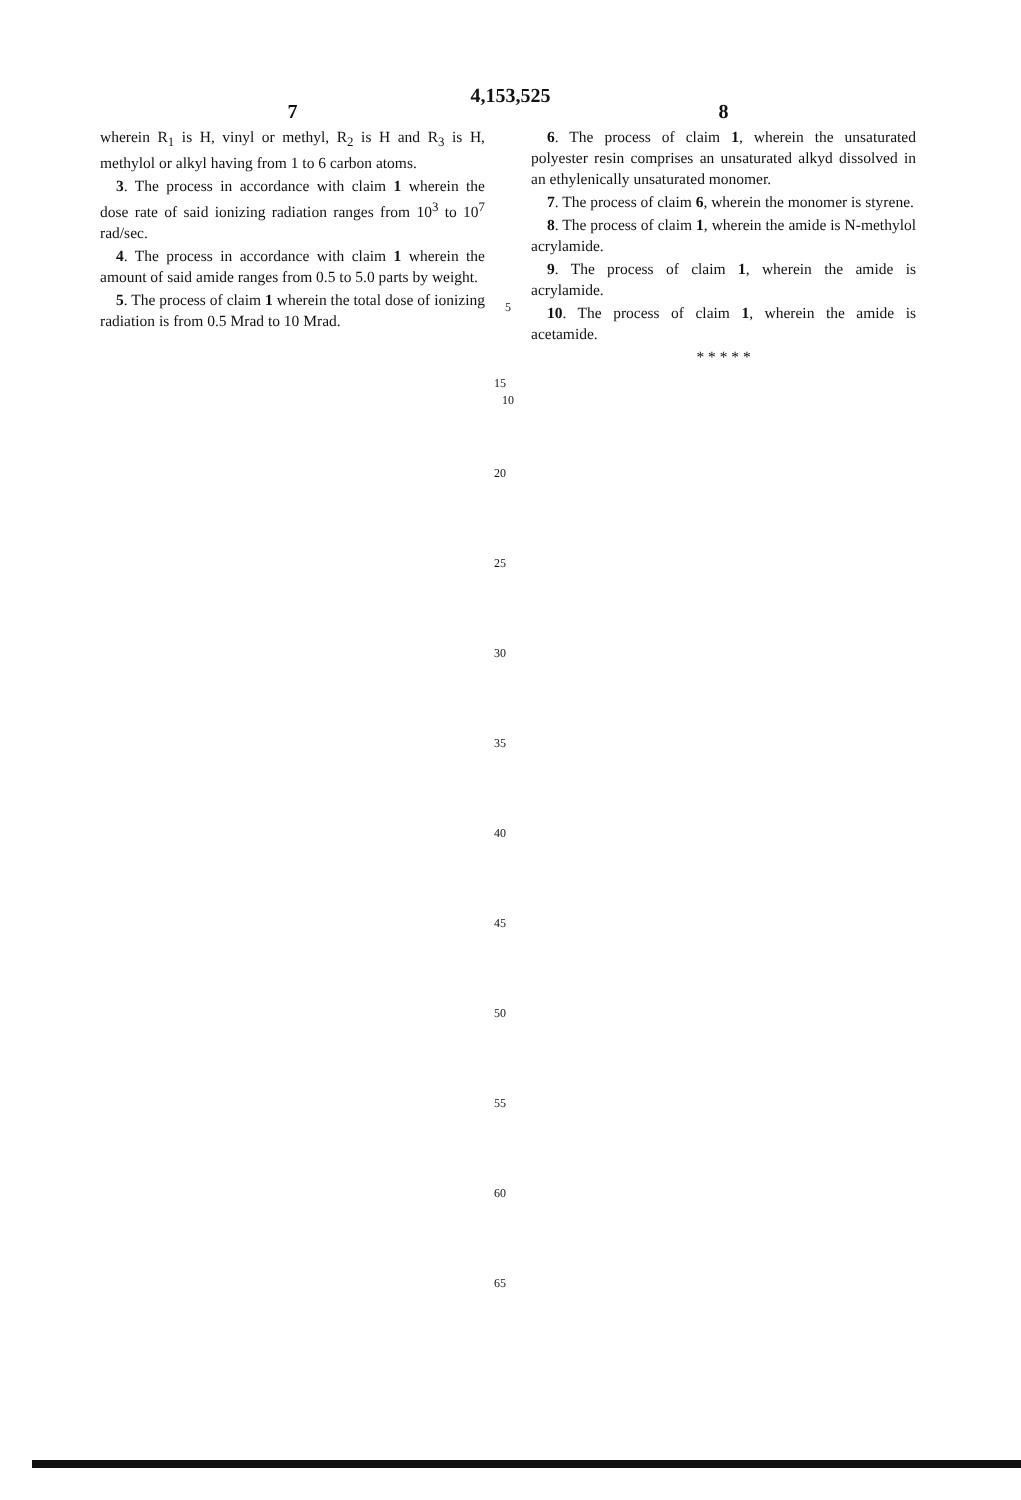4,153,525
7
wherein R<sub>1</sub> is H, vinyl or methyl, R<sub>2</sub> is H and R<sub>3</sub> is H, methylol or alkyl having from 1 to 6 carbon atoms.
3. The process in accordance with claim 1 wherein the dose rate of said ionizing radiation ranges from 10<sup>3</sup> to 10<sup>7</sup> rad/sec.
4. The process in accordance with claim 1 wherein the amount of said amide ranges from 0.5 to 5.0 parts by weight.
5. The process of claim 1 wherein the total dose of ionizing radiation is from 0.5 Mrad to 10 Mrad.
5
10
8
6. The process of claim 1, wherein the unsaturated polyester resin comprises an unsaturated alkyd dissolved in an ethylenically unsaturated monomer.
7. The process of claim 6, wherein the monomer is styrene.
8. The process of claim 1, wherein the amide is N-methylol acrylamide.
9. The process of claim 1, wherein the amide is acrylamide.
10. The process of claim 1, wherein the amide is acetamide.
* * * * *
15
20
25
30
35
40
45
50
55
60
65